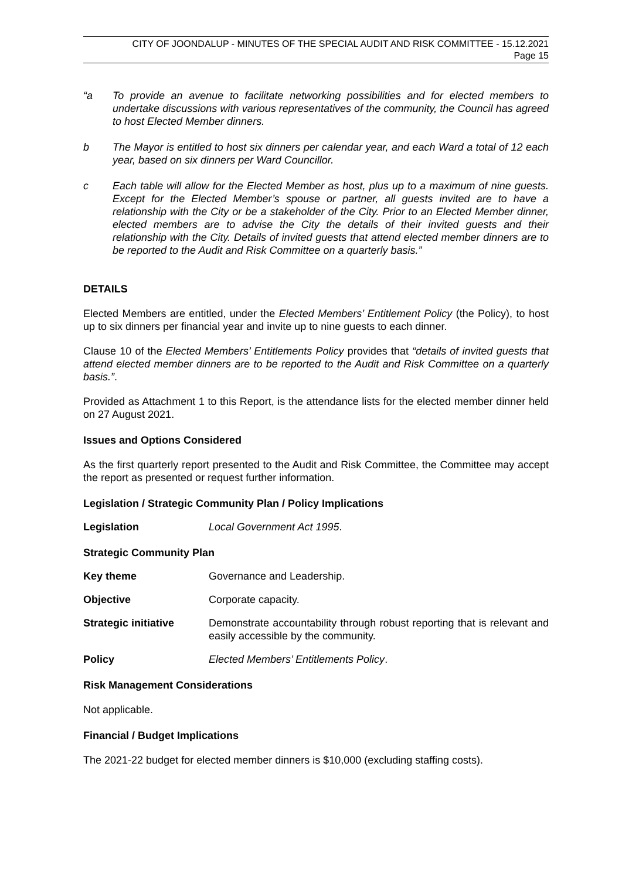CITY OF JOONDALUP - MINUTES OF THE SPECIAL AUDIT AND RISK COMMITTEE - 15.12.2021
Page 15
“a To provide an avenue to facilitate networking possibilities and for elected members to undertake discussions with various representatives of the community, the Council has agreed to host Elected Member dinners.
b The Mayor is entitled to host six dinners per calendar year, and each Ward a total of 12 each year, based on six dinners per Ward Councillor.
c Each table will allow for the Elected Member as host, plus up to a maximum of nine guests. Except for the Elected Member’s spouse or partner, all guests invited are to have a relationship with the City or be a stakeholder of the City. Prior to an Elected Member dinner, elected members are to advise the City the details of their invited guests and their relationship with the City. Details of invited guests that attend elected member dinners are to be reported to the Audit and Risk Committee on a quarterly basis.”
DETAILS
Elected Members are entitled, under the Elected Members’ Entitlement Policy (the Policy), to host up to six dinners per financial year and invite up to nine guests to each dinner.
Clause 10 of the Elected Members’ Entitlements Policy provides that “details of invited guests that attend elected member dinners are to be reported to the Audit and Risk Committee on a quarterly basis.”.
Provided as Attachment 1 to this Report, is the attendance lists for the elected member dinner held on 27 August 2021.
Issues and Options Considered
As the first quarterly report presented to the Audit and Risk Committee, the Committee may accept the report as presented or request further information.
Legislation / Strategic Community Plan / Policy Implications
Legislation Local Government Act 1995.
Strategic Community Plan
Key theme Governance and Leadership.
Objective Corporate capacity.
Strategic initiative Demonstrate accountability through robust reporting that is relevant and easily accessible by the community.
Policy Elected Members’ Entitlements Policy.
Risk Management Considerations
Not applicable.
Financial / Budget Implications
The 2021-22 budget for elected member dinners is $10,000 (excluding staffing costs).